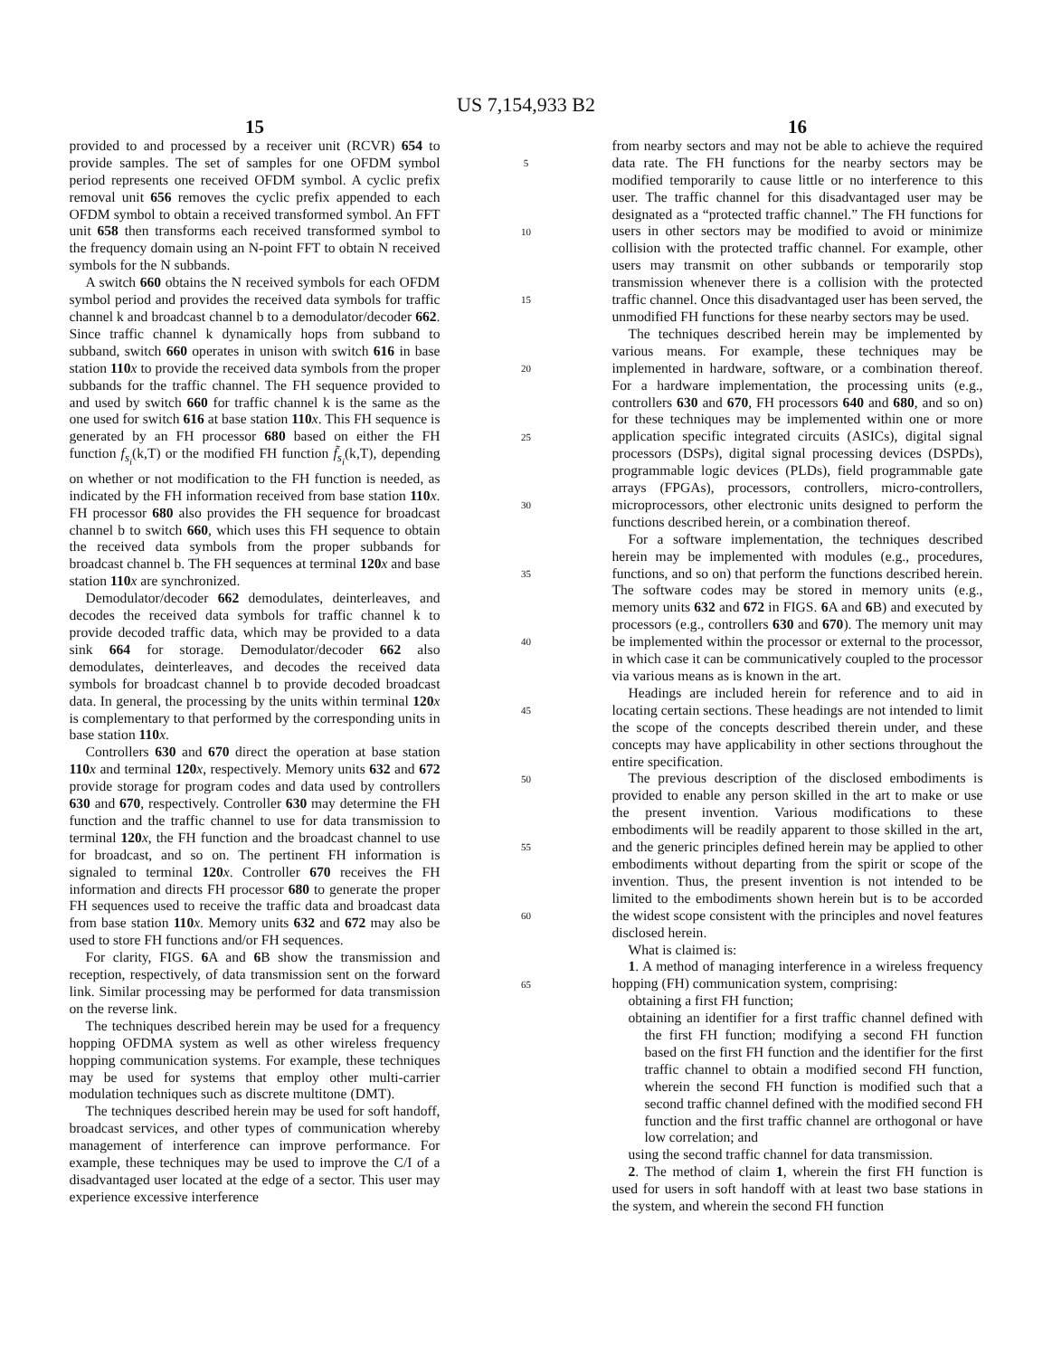US 7,154,933 B2
15
provided to and processed by a receiver unit (RCVR) 654 to provide samples. The set of samples for one OFDM symbol period represents one received OFDM symbol. A cyclic prefix removal unit 656 removes the cyclic prefix appended to each OFDM symbol to obtain a received transformed symbol. An FFT unit 658 then transforms each received transformed symbol to the frequency domain using an N-point FFT to obtain N received symbols for the N subbands.
A switch 660 obtains the N received symbols for each OFDM symbol period and provides the received data symbols for traffic channel k and broadcast channel b to a demodulator/decoder 662. Since traffic channel k dynamically hops from subband to subband, switch 660 operates in unison with switch 616 in base station 110 x to provide the received data symbols from the proper subbands for the traffic channel. The FH sequence provided to and used by switch 660 for traffic channel k is the same as the one used for switch 616 at base station 110 x. This FH sequence is generated by an FH processor 680 based on either the FH function f<sub>s<sub>i</sub></sub>(k,T) or the modified FH function f̃<sub>s<sub>i</sub></sub>(k,T), depending on whether or not modification to the FH function is needed, as indicated by the FH information received from base station 110 x. FH processor 680 also provides the FH sequence for broadcast channel b to switch 660, which uses this FH sequence to obtain the received data symbols from the proper subbands for broadcast channel b. The FH sequences at terminal 120 x and base station 110 x are synchronized.
Demodulator/decoder 662 demodulates, deinterleaves, and decodes the received data symbols for traffic channel k to provide decoded traffic data, which may be provided to a data sink 664 for storage. Demodulator/decoder 662 also demodulates, deinterleaves, and decodes the received data symbols for broadcast channel b to provide decoded broadcast data. In general, the processing by the units within terminal 120 x is complementary to that performed by the corresponding units in base station 110 x.
Controllers 630 and 670 direct the operation at base station 110 x and terminal 120 x, respectively. Memory units 632 and 672 provide storage for program codes and data used by controllers 630 and 670, respectively. Controller 630 may determine the FH function and the traffic channel to use for data transmission to terminal 120 x, the FH function and the broadcast channel to use for broadcast, and so on. The pertinent FH information is signaled to terminal 120 x. Controller 670 receives the FH information and directs FH processor 680 to generate the proper FH sequences used to receive the traffic data and broadcast data from base station 110 x. Memory units 632 and 672 may also be used to store FH functions and/or FH sequences.
For clarity, FIGS. 6 A and 6 B show the transmission and reception, respectively, of data transmission sent on the forward link. Similar processing may be performed for data transmission on the reverse link.
The techniques described herein may be used for a frequency hopping OFDMA system as well as other wireless frequency hopping communication systems. For example, these techniques may be used for systems that employ other multi-carrier modulation techniques such as discrete multitone (DMT).
The techniques described herein may be used for soft handoff, broadcast services, and other types of communication whereby management of interference can improve performance. For example, these techniques may be used to improve the C/I of a disadvantaged user located at the edge of a sector. This user may experience excessive interference
5
10
15
20
25
30
35
40
45
50
55
60
65
16
from nearby sectors and may not be able to achieve the required data rate. The FH functions for the nearby sectors may be modified temporarily to cause little or no interference to this user. The traffic channel for this disadvantaged user may be designated as a “protected traffic channel.” The FH functions for users in other sectors may be modified to avoid or minimize collision with the protected traffic channel. For example, other users may transmit on other subbands or temporarily stop transmission whenever there is a collision with the protected traffic channel. Once this disadvantaged user has been served, the unmodified FH functions for these nearby sectors may be used.
The techniques described herein may be implemented by various means. For example, these techniques may be implemented in hardware, software, or a combination thereof. For a hardware implementation, the processing units (e.g., controllers 630 and 670, FH processors 640 and 680, and so on) for these techniques may be implemented within one or more application specific integrated circuits (ASICs), digital signal processors (DSPs), digital signal processing devices (DSPDs), programmable logic devices (PLDs), field programmable gate arrays (FPGAs), processors, controllers, micro-controllers, microprocessors, other electronic units designed to perform the functions described herein, or a combination thereof.
For a software implementation, the techniques described herein may be implemented with modules (e.g., procedures, functions, and so on) that perform the functions described herein. The software codes may be stored in memory units (e.g., memory units 632 and 672 in FIGS. 6 A and 6 B) and executed by processors (e.g., controllers 630 and 670). The memory unit may be implemented within the processor or external to the processor, in which case it can be communicatively coupled to the processor via various means as is known in the art.
Headings are included herein for reference and to aid in locating certain sections. These headings are not intended to limit the scope of the concepts described therein under, and these concepts may have applicability in other sections throughout the entire specification.
The previous description of the disclosed embodiments is provided to enable any person skilled in the art to make or use the present invention. Various modifications to these embodiments will be readily apparent to those skilled in the art, and the generic principles defined herein may be applied to other embodiments without departing from the spirit or scope of the invention. Thus, the present invention is not intended to be limited to the embodiments shown herein but is to be accorded the widest scope consistent with the principles and novel features disclosed herein.
What is claimed is:
1. A method of managing interference in a wireless frequency hopping (FH) communication system, comprising:
obtaining a first FH function;
obtaining an identifier for a first traffic channel defined with the first FH function; modifying a second FH function based on the first FH function and the identifier for the first traffic channel to obtain a modified second FH function, wherein the second FH function is modified such that a second traffic channel defined with the modified second FH function and the first traffic channel are orthogonal or have low correlation; and
using the second traffic channel for data transmission.
2. The method of claim 1, wherein the first FH function is used for users in soft handoff with at least two base stations in the system, and wherein the second FH function